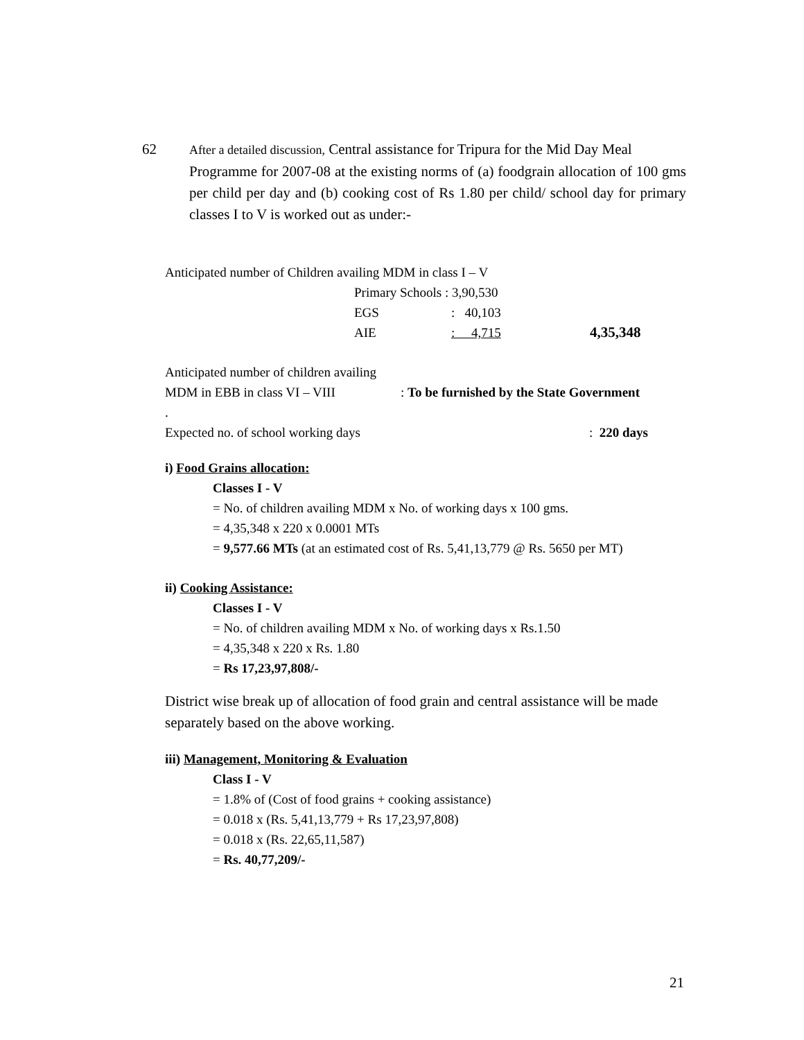62 After a detailed discussion, Central assistance for Tripura for the Mid Day Meal
Programme for 2007-08 at the existing norms of (a) foodgrain allocation of 100 gms per child per day and (b) cooking cost of Rs 1.80 per child/ school day for primary classes I to V is worked out as under:-
Anticipated number of Children availing MDM in class I – V
Primary Schools : 3,90,530
EGS: 40,103
AIE: 4,715 4,35,348
Anticipated number of children availing
MDM in EBB in class VI – VIII: To be furnished by the State Government
.
Expected no. of school working days: 220 days
i) Food Grains allocation:
Classes I - V
= No. of children availing MDM x No. of working days x 100 gms.
= 4,35,348 x 220 x 0.0001 MTs
= 9,577.66 MTs (at an estimated cost of Rs. 5,41,13,779 @ Rs. 5650 per MT)
ii) Cooking Assistance:
Classes I - V
= No. of children availing MDM x No. of working days x Rs.1.50
= 4,35,348 x 220 x Rs. 1.80
= Rs 17,23,97,808/-
District wise break up of allocation of food grain and central assistance will be made separately based on the above working.
iii) Management, Monitoring & Evaluation
Class I - V
= 1.8% of (Cost of food grains + cooking assistance)
= 0.018 x (Rs. 5,41,13,779 + Rs 17,23,97,808)
= 0.018 x (Rs. 22,65,11,587)
= Rs. 40,77,209/-
21